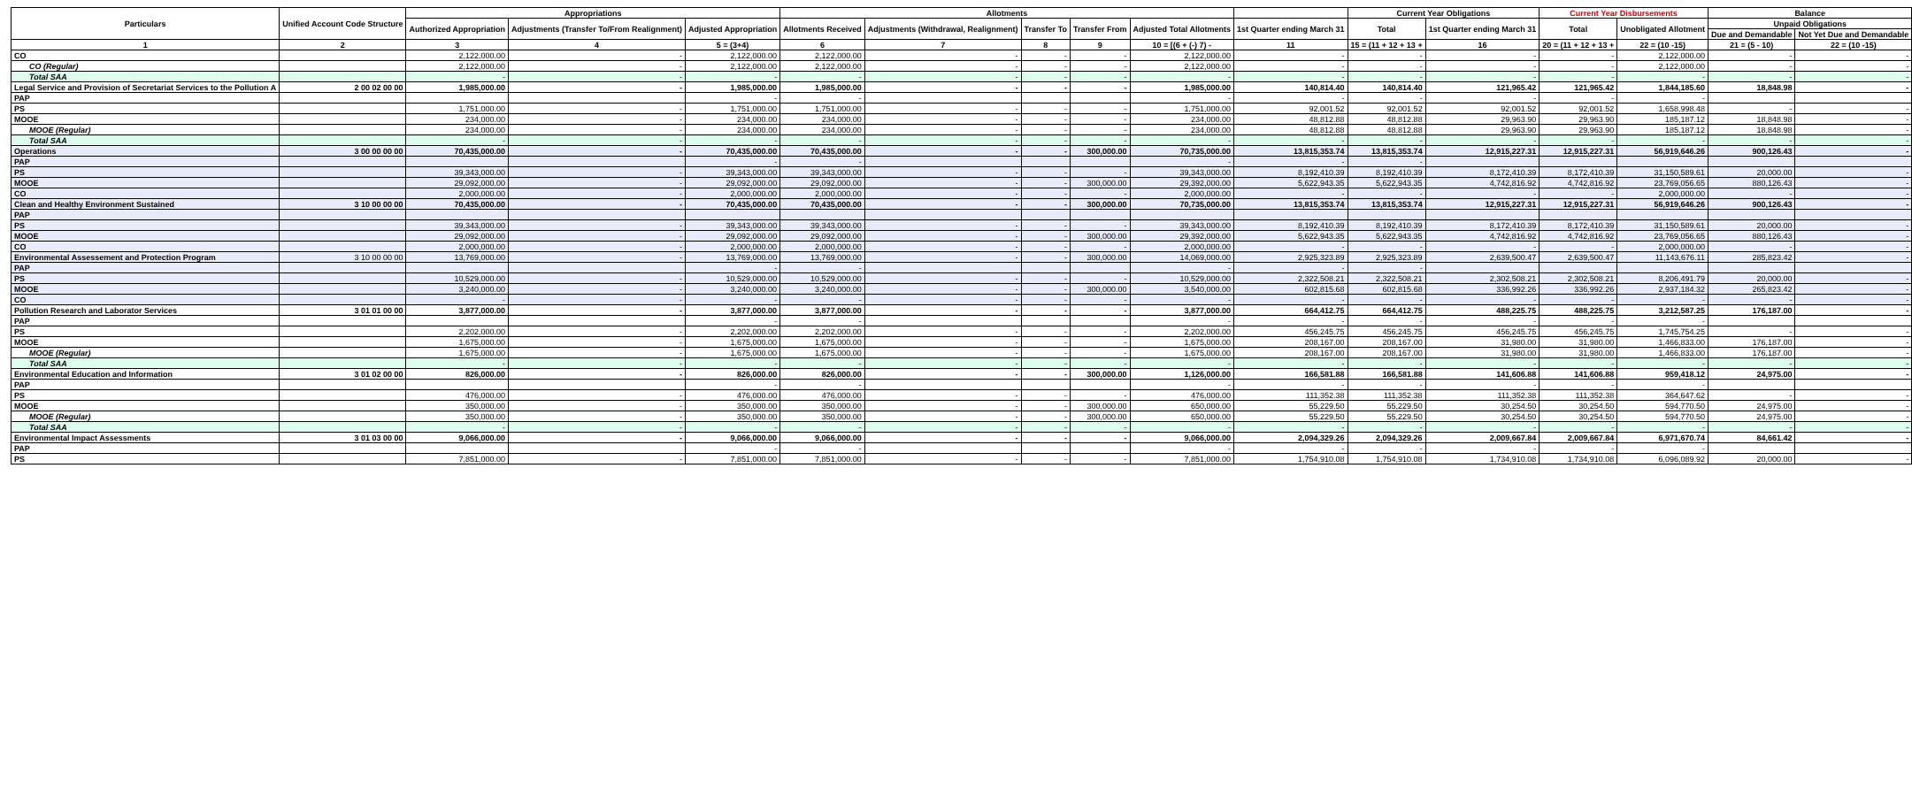| Particulars | Unified Account Code Structure | Appropriations | | | Allotments | | | | | | Current Year Obligations | | Current Year Disbursements | | Balance | |
| --- | --- | --- | --- | --- | --- | --- | --- | --- | --- | --- | --- | --- | --- | --- | --- | --- |
| | | Authorized Appropriation | Adjustments (Transfer To/From Realignment) | Adjusted Appropriation | Allotments Received | Adjustments (Withdrawal, Realignment) | Transfer To | Transfer From | Adjusted Total Allotments | 1st Quarter ending March 31 | Total | 1st Quarter ending March 31 | Total | Unobligated Allotment | Unpaid Obligations | |
| | | | | | | | | | | | | | | | Due and Demandable | Not Yet Due and Demandable |
| 1 | 2 | 3 | 4 | 5 = (3+4) | 6 | 7 | 8 | 9 | 10 = [(6 + (-) 7) - | 11 | 15 = (11 + 12 + 13 + | 16 | 20 = (11 + 12 + 13 + | 22 = (10 -15) | 21 = (5 - 10) | 22 = (10 -15) |
| CO | | 2,122,000.00 | - | 2,122,000.00 | 2,122,000.00 | - | - | - | 2,122,000.00 | - | - | - | - | 2,122,000.00 | - | - |
| CO (Regular) | | 2,122,000.00 | - | 2,122,000.00 | 2,122,000.00 | - | - | - | 2,122,000.00 | - | - | - | - | 2,122,000.00 | - | - |
| Total SAA | | - | - | - | - | - | - | - | - | - | - | - | - | - | - | - |
| Legal Service and Provision of Secretariat Services to the Pollution A | 2 00 02 00 00 | 1,985,000.00 | - | 1,985,000.00 | 1,985,000.00 | - | - | - | 1,985,000.00 | 140,814.40 | 140,814.40 | 121,965.42 | 121,965.42 | 1,844,185.60 | 18,848.98 | - |
| PAP | | | | - | - | | | | - | - | - | - | - | - | | |
| PS | | 1,751,000.00 | - | 1,751,000.00 | 1,751,000.00 | - | - | - | 1,751,000.00 | 92,001.52 | 92,001.52 | 92,001.52 | 92,001.52 | 1,658,998.48 | - | - |
| MOOE | | 234,000.00 | - | 234,000.00 | 234,000.00 | - | - | - | 234,000.00 | 48,812.88 | 48,812.88 | 29,963.90 | 29,963.90 | 185,187.12 | 18,848.98 | - |
| MOOE (Regular) | | 234,000.00 | - | 234,000.00 | 234,000.00 | - | - | - | 234,000.00 | 48,812.88 | 48,812.88 | 29,963.90 | 29,963.90 | 185,187.12 | 18,848.98 | - |
| Total SAA | | - | - | - | - | - | - | - | - | - | - | - | - | - | - | - |
| Operations | 3 00 00 00 00 | 70,435,000.00 | - | 70,435,000.00 | 70,435,000.00 | - | - | 300,000.00 | 70,735,000.00 | 13,815,353.74 | 13,815,353.74 | 12,915,227.31 | 12,915,227.31 | 56,919,646.26 | 900,126.43 | - |
| PAP | | | | - | - | | | | - | - | - | | | | | |
| PS | | 39,343,000.00 | - | 39,343,000.00 | 39,343,000.00 | - | - | - | 39,343,000.00 | 8,192,410.39 | 8,192,410.39 | 8,172,410.39 | 8,172,410.39 | 31,150,589.61 | 20,000.00 | - |
| MOOE | | 29,092,000.00 | - | 29,092,000.00 | 29,092,000.00 | - | - | 300,000.00 | 29,392,000.00 | 5,622,943.35 | 5,622,943.35 | 4,742,816.92 | 4,742,816.92 | 23,769,056.65 | 880,126.43 | - |
| CO | | 2,000,000.00 | - | 2,000,000.00 | 2,000,000.00 | - | - | - | 2,000,000.00 | - | - | - | - | 2,000,000.00 | - | - |
| Clean and Healthy Environment Sustained | 3 10 00 00 00 | 70,435,000.00 | - | 70,435,000.00 | 70,435,000.00 | - | - | 300,000.00 | 70,735,000.00 | 13,815,353.74 | 13,815,353.74 | 12,915,227.31 | 12,915,227.31 | 56,919,646.26 | 900,126.43 | - |
| PAP | | | | | | | | | | | | | | | | |
| PS | | 39,343,000.00 | - | 39,343,000.00 | 39,343,000.00 | - | - | - | 39,343,000.00 | 8,192,410.39 | 8,192,410.39 | 8,172,410.39 | 8,172,410.39 | 31,150,589.61 | 20,000.00 | - |
| MOOE | | 29,092,000.00 | - | 29,092,000.00 | 29,092,000.00 | - | - | 300,000.00 | 29,392,000.00 | 5,622,943.35 | 5,622,943.35 | 4,742,816.92 | 4,742,816.92 | 23,769,056.65 | 880,126.43 | - |
| CO | | 2,000,000.00 | - | 2,000,000.00 | 2,000,000.00 | - | - | - | 2,000,000.00 | - | - | - | - | 2,000,000.00 | - | - |
| Environmental Assessement and Protection Program | 3 10 00 00 00 | 13,769,000.00 | - | 13,769,000.00 | 13,769,000.00 | - | - | 300,000.00 | 14,069,000.00 | 2,925,323.89 | 2,925,323.89 | 2,639,500.47 | 2,639,500.47 | 11,143,676.11 | 285,823.42 | - |
| PAP | | | | - | - | | | | - | - | - | | | | | |
| PS | | 10,529,000.00 | - | 10,529,000.00 | 10,529,000.00 | - | - | - | 10,529,000.00 | 2,322,508.21 | 2,322,508.21 | 2,302,508.21 | 2,302,508.21 | 8,206,491.79 | 20,000.00 | - |
| MOOE | | 3,240,000.00 | - | 3,240,000.00 | 3,240,000.00 | - | - | 300,000.00 | 3,540,000.00 | 602,815.68 | 602,815.68 | 336,992.26 | 336,992.26 | 2,937,184.32 | 265,823.42 | - |
| CO | | - | - | - | - | - | - | - | - | - | - | - | - | - | - | - |
| Pollution Research and Laborator Services | 3 01 01 00 00 | 3,877,000.00 | - | 3,877,000.00 | 3,877,000.00 | - | - | - | 3,877,000.00 | 664,412.75 | 664,412.75 | 488,225.75 | 488,225.75 | 3,212,587.25 | 176,187.00 | - |
| PAP | | | | - | - | | | | - | - | - | - | - | - | | |
| PS | | 2,202,000.00 | - | 2,202,000.00 | 2,202,000.00 | - | - | - | 2,202,000.00 | 456,245.75 | 456,245.75 | 456,245.75 | 456,245.75 | 1,745,754.25 | - | - |
| MOOE | | 1,675,000.00 | - | 1,675,000.00 | 1,675,000.00 | - | - | - | 1,675,000.00 | 208,167.00 | 208,167.00 | 31,980.00 | 31,980.00 | 1,466,833.00 | 176,187.00 | - |
| MOOE (Regular) | | 1,675,000.00 | - | 1,675,000.00 | 1,675,000.00 | - | - | - | 1,675,000.00 | 208,167.00 | 208,167.00 | 31,980.00 | 31,980.00 | 1,466,833.00 | 176,187.00 | - |
| Total SAA | | - | - | - | - | - | - | - | - | - | - | - | - | - | - | - |
| Environmental Education and Information | 3 01 02 00 00 | 826,000.00 | - | 826,000.00 | 826,000.00 | - | - | 300,000.00 | 1,126,000.00 | 166,581.88 | 166,581.88 | 141,606.88 | 141,606.88 | 959,418.12 | 24,975.00 | - |
| PAP | | | | - | - | | | | - | - | - | - | - | - | | |
| PS | | 476,000.00 | - | 476,000.00 | 476,000.00 | - | - | - | 476,000.00 | 111,352.38 | 111,352.38 | 111,352.38 | 111,352.38 | 364,647.62 | - | - |
| MOOE | | 350,000.00 | - | 350,000.00 | 350,000.00 | - | - | 300,000.00 | 650,000.00 | 55,229.50 | 55,229.50 | 30,254.50 | 30,254.50 | 594,770.50 | 24,975.00 | - |
| MOOE (Regular) | | 350,000.00 | - | 350,000.00 | 350,000.00 | - | - | 300,000.00 | 650,000.00 | 55,229.50 | 55,229.50 | 30,254.50 | 30,254.50 | 594,770.50 | 24,975.00 | - |
| Total SAA | | - | - | - | - | - | - | - | - | - | - | - | - | - | - | - |
| Environmental Impact Assessments | 3 01 03 00 00 | 9,066,000.00 | - | 9,066,000.00 | 9,066,000.00 | - | - | - | 9,066,000.00 | 2,094,329.26 | 2,094,329.26 | 2,009,667.84 | 2,009,667.84 | 6,971,670.74 | 84,661.42 | - |
| PAP | | | | - | - | | | | - | - | - | - | - | - | | |
| PS | | 7,851,000.00 | - | 7,851,000.00 | 7,851,000.00 | - | - | - | 7,851,000.00 | 1,754,910.08 | 1,754,910.08 | 1,734,910.08 | 1,734,910.08 | 6,096,089.92 | 20,000.00 | - |